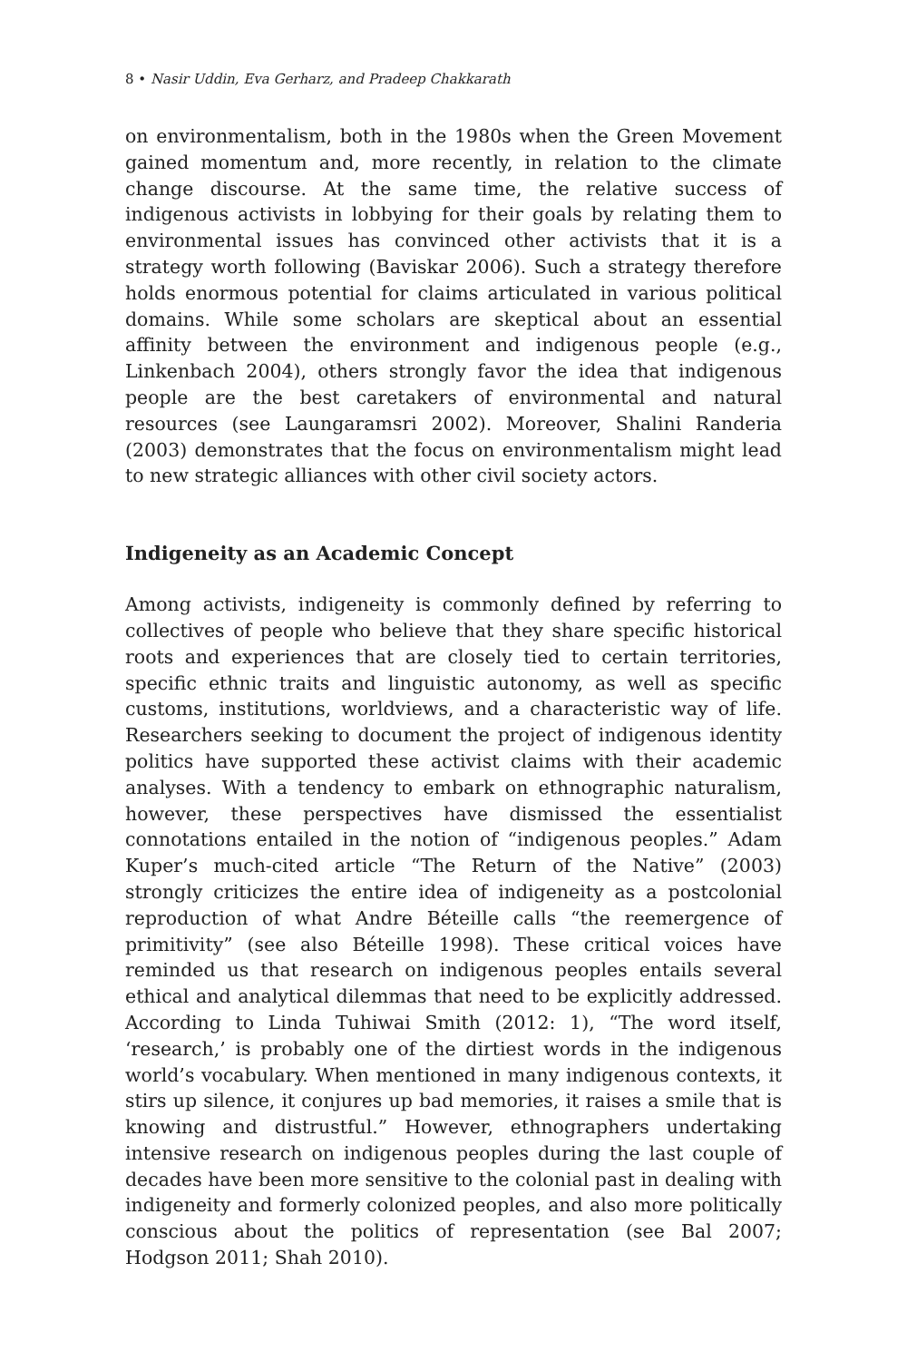8 • Nasir Uddin, Eva Gerharz, and Pradeep Chakkarath
on environmentalism, both in the 1980s when the Green Movement gained momentum and, more recently, in relation to the climate change discourse. At the same time, the relative success of indigenous activists in lobbying for their goals by relating them to environmental issues has convinced other activists that it is a strategy worth following (Baviskar 2006). Such a strategy therefore holds enormous potential for claims articulated in various political domains. While some scholars are skeptical about an essential affinity between the environment and indigenous people (e.g., Linkenbach 2004), others strongly favor the idea that indigenous people are the best caretakers of environmental and natural resources (see Laungaramsri 2002). Moreover, Shalini Randeria (2003) demonstrates that the focus on environmentalism might lead to new strategic alliances with other civil society actors.
Indigeneity as an Academic Concept
Among activists, indigeneity is commonly defined by referring to collectives of people who believe that they share specific historical roots and experiences that are closely tied to certain territories, specific ethnic traits and linguistic autonomy, as well as specific customs, institutions, worldviews, and a characteristic way of life. Researchers seeking to document the project of indigenous identity politics have supported these activist claims with their academic analyses. With a tendency to embark on ethnographic naturalism, however, these perspectives have dismissed the essentialist connotations entailed in the notion of “indigenous peoples.” Adam Kuper’s much-cited article “The Return of the Native” (2003) strongly criticizes the entire idea of indigeneity as a postcolonial reproduction of what Andre Béteille calls “the reemergence of primitivity” (see also Béteille 1998). These critical voices have reminded us that research on indigenous peoples entails several ethical and analytical dilemmas that need to be explicitly addressed. According to Linda Tuhiwai Smith (2012: 1), “The word itself, ‘research,’ is probably one of the dirtiest words in the indigenous world’s vocabulary. When mentioned in many indigenous contexts, it stirs up silence, it conjures up bad memories, it raises a smile that is knowing and distrustful.” However, ethnographers undertaking intensive research on indigenous peoples during the last couple of decades have been more sensitive to the colonial past in dealing with indigeneity and formerly colonized peoples, and also more politically conscious about the politics of representation (see Bal 2007; Hodgson 2011; Shah 2010).